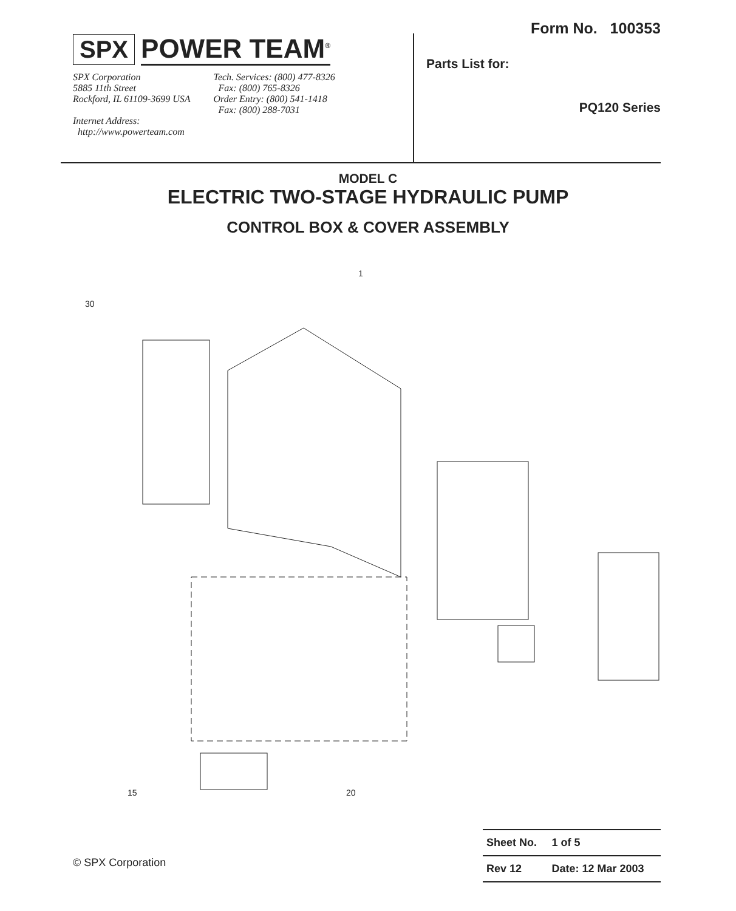Form No. 100353
SPX POWER TEAM<sup>®</sup>
SPX Corporation
5885 11th Street
Rockford, IL 61109-3699 USA
Internet Address:
http://www.powerteam.com
Tech. Services: (800) 477-8326
Fax: (800) 765-8326
Order Entry: (800) 541-1418
Fax: (800) 288-7031
Parts List for:
PQ120 Series
MODEL C
ELECTRIC TWO-STAGE HYDRAULIC PUMP
CONTROL BOX & COVER ASSEMBLY
1
30
15
20
© SPX Corporation
| Sheet No. | 1 of 5 |
| Rev 12 | Date: 12 Mar 2003 |